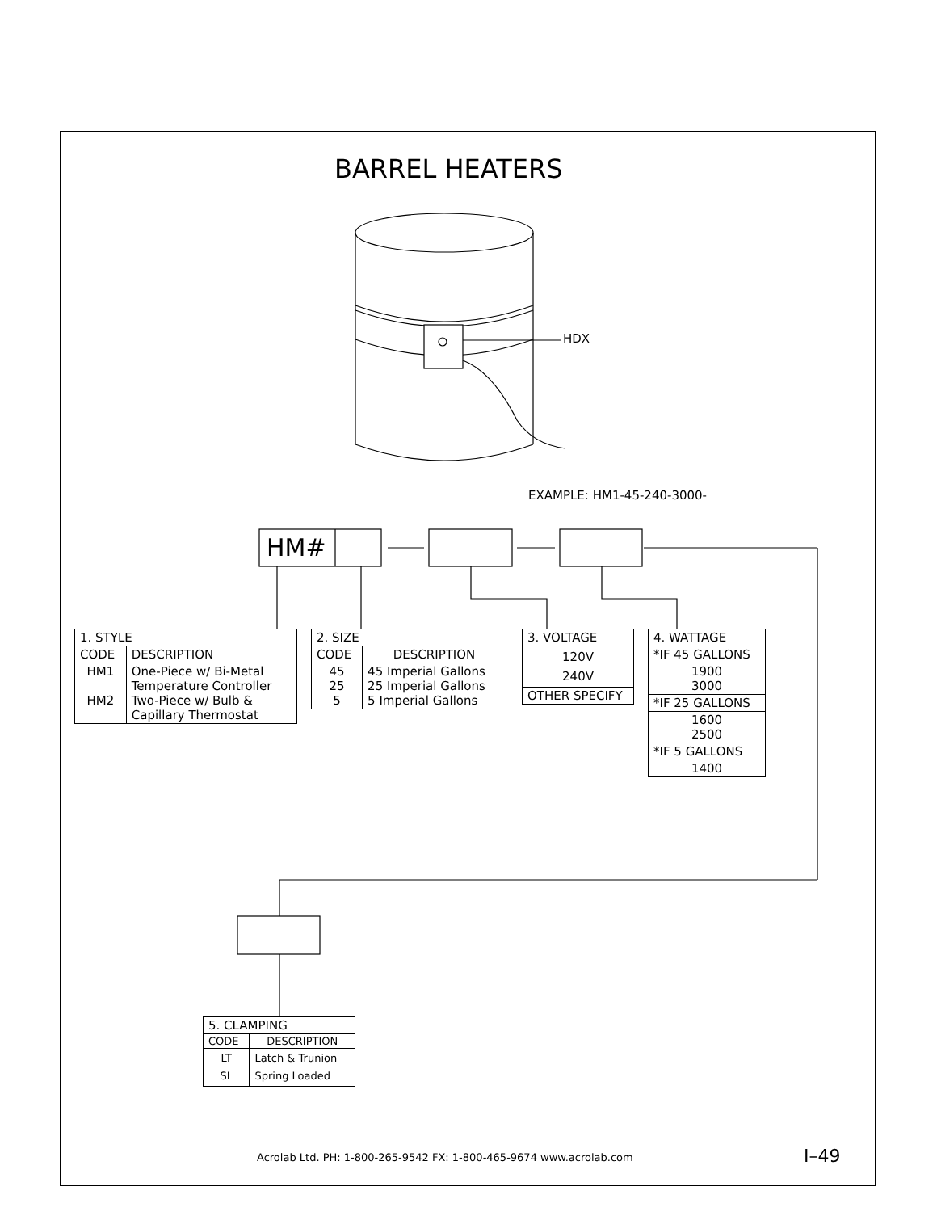BARREL HEATERS
HDX
EXAMPLE: HM1-45-240-3000-
HM#
| 1. STYLE | |
| CODE | DESCRIPTION |
| HM1 HM2 | One-Piece w/ Bi-Metal Temperature Controller Two-Piece w/ Bulb & Capillary Thermostat |
| 2. SIZE | |
| CODE | DESCRIPTION |
| 45 25 5 | 45 Imperial Gallons 25 Imperial Gallons 5 Imperial Gallons |
| 3. VOLTAGE |
| 120V 240V |
| OTHER SPECIFY |
| 4. WATTAGE |
| *IF 45 GALLONS |
| 1900 3000 |
| *IF 25 GALLONS |
| 1600 2500 |
| *IF 5 GALLONS |
| 1400 |
| 5. CLAMPING | |
| CODE | DESCRIPTION |
| LT SL | Latch & Trunion Spring Loaded |
Acrolab Ltd. PH: 1-800-265-9542 FX: 1-800-465-9674 www.acrolab.com
I–49